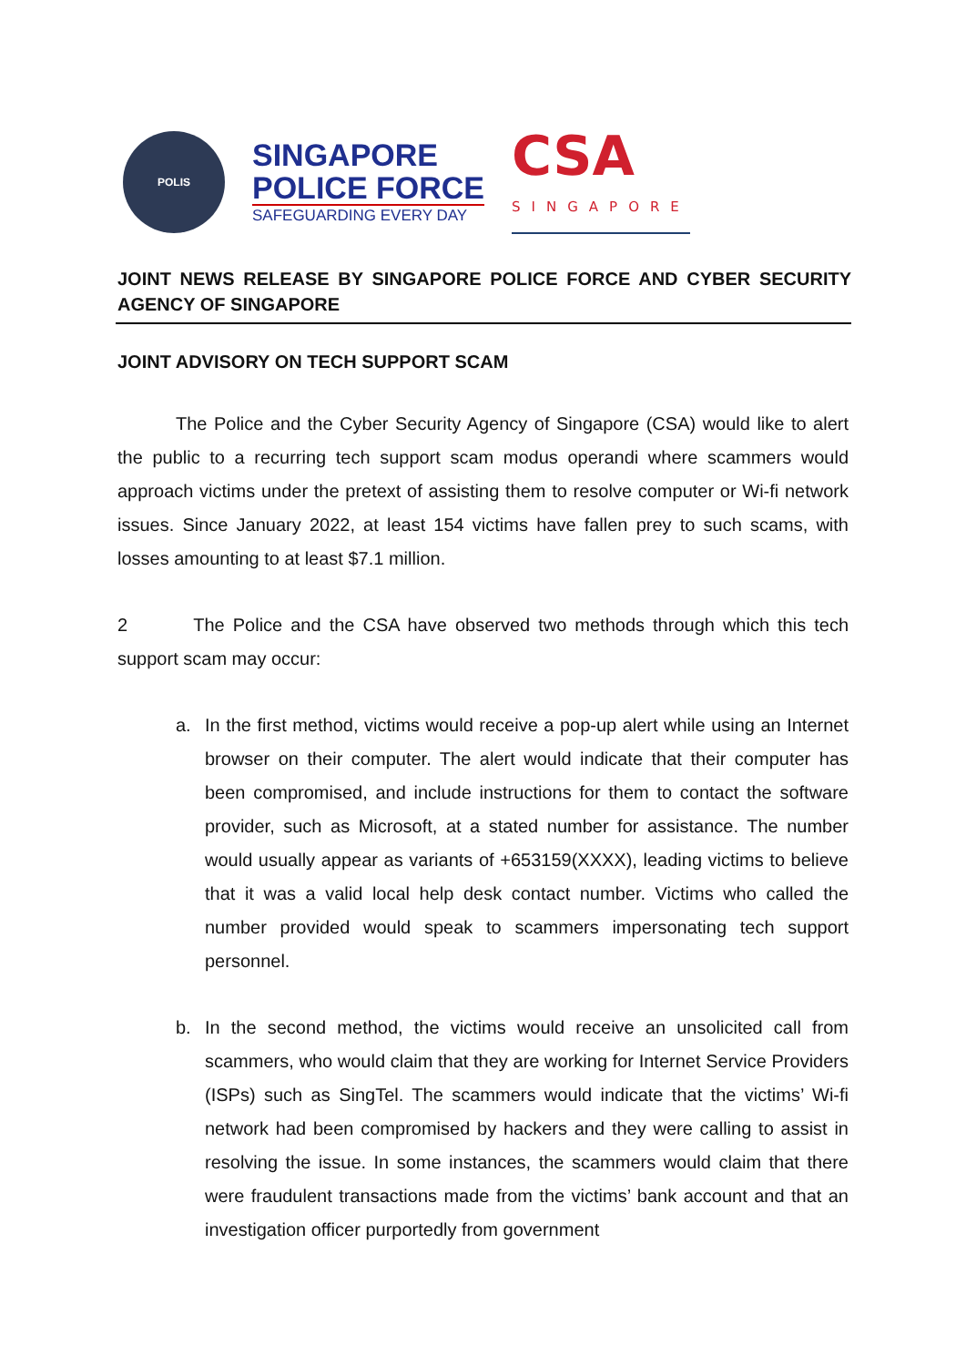POLIS
SINGAPORE
POLICE FORCE
SAFEGUARDING EVERY DAY
CSA
SINGAPORE
JOINT NEWS RELEASE BY SINGAPORE POLICE FORCE AND CYBER SECURITY AGENCY OF SINGAPORE
JOINT ADVISORY ON TECH SUPPORT SCAM
The Police and the Cyber Security Agency of Singapore (CSA) would like to alert the public to a recurring tech support scam modus operandi where scammers would approach victims under the pretext of assisting them to resolve computer or Wi-fi network issues. Since January 2022, at least 154 victims have fallen prey to such scams, with losses amounting to at least $7.1 million.
2 The Police and the CSA have observed two methods through which this tech support scam may occur:
a. In the first method, victims would receive a pop-up alert while using an Internet browser on their computer. The alert would indicate that their computer has been compromised, and include instructions for them to contact the software provider, such as Microsoft, at a stated number for assistance. The number would usually appear as variants of +653159(XXXX), leading victims to believe that it was a valid local help desk contact number. Victims who called the number provided would speak to scammers impersonating tech support personnel.
b. In the second method, the victims would receive an unsolicited call from scammers, who would claim that they are working for Internet Service Providers (ISPs) such as SingTel. The scammers would indicate that the victims’ Wi-fi network had been compromised by hackers and they were calling to assist in resolving the issue. In some instances, the scammers would claim that there were fraudulent transactions made from the victims’ bank account and that an investigation officer purportedly from government